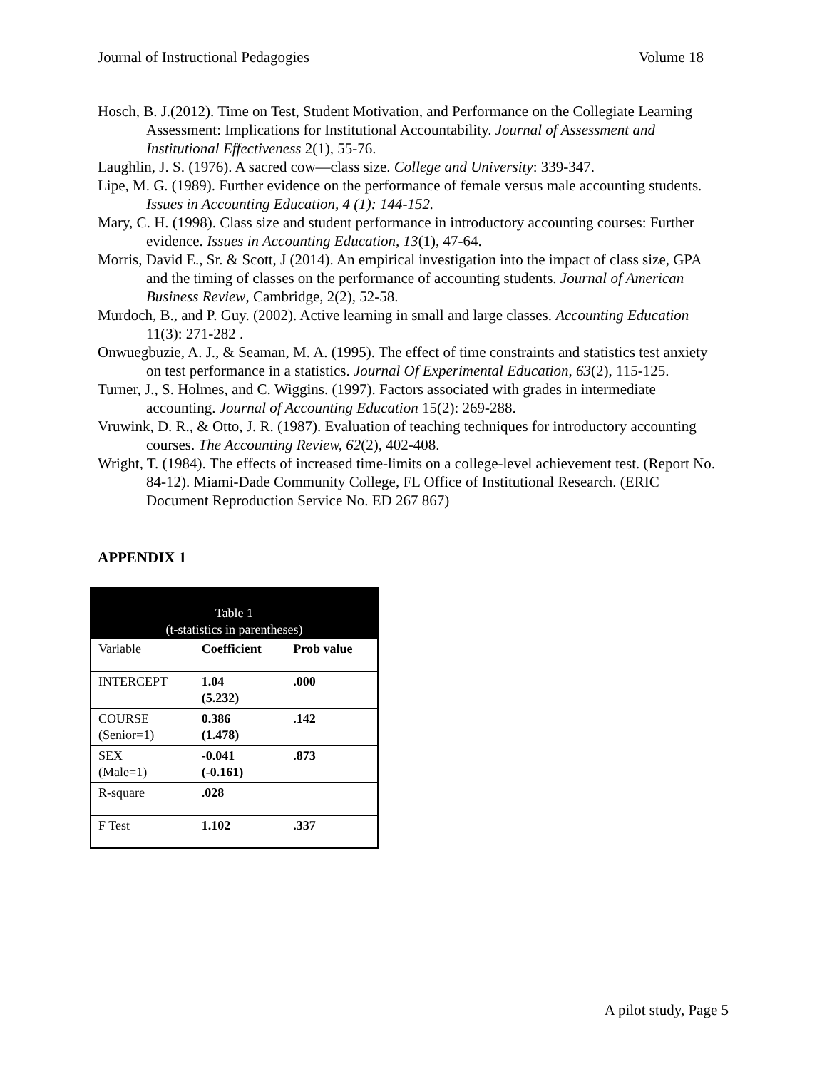Journal of Instructional Pedagogies Volume 18
Hosch, B. J.(2012). Time on Test, Student Motivation, and Performance on the Collegiate Learning Assessment: Implications for Institutional Accountability. Journal of Assessment and Institutional Effectiveness 2(1), 55-76.
Laughlin, J. S. (1976). A sacred cow—class size. College and University: 339-347.
Lipe, M. G. (1989). Further evidence on the performance of female versus male accounting students. Issues in Accounting Education, 4 (1): 144-152.
Mary, C. H. (1998). Class size and student performance in introductory accounting courses: Further evidence. Issues in Accounting Education, 13(1), 47-64.
Morris, David E., Sr. & Scott, J (2014). An empirical investigation into the impact of class size, GPA and the timing of classes on the performance of accounting students. Journal of American Business Review, Cambridge, 2(2), 52-58.
Murdoch, B., and P. Guy. (2002). Active learning in small and large classes. Accounting Education 11(3): 271-282 .
Onwuegbuzie, A. J., & Seaman, M. A. (1995). The effect of time constraints and statistics test anxiety on test performance in a statistics. Journal Of Experimental Education, 63(2), 115-125.
Turner, J., S. Holmes, and C. Wiggins. (1997). Factors associated with grades in intermediate accounting. Journal of Accounting Education 15(2): 269-288.
Vruwink, D. R., & Otto, J. R. (1987). Evaluation of teaching techniques for introductory accounting courses. The Accounting Review, 62(2), 402-408.
Wright, T. (1984). The effects of increased time-limits on a college-level achievement test. (Report No. 84-12). Miami-Dade Community College, FL Office of Institutional Research. (ERIC Document Reproduction Service No. ED 267 867)
APPENDIX 1
| Table 1 (t-statistics in parentheses) | | |
| --- | --- | --- |
| Variable | Coefficient | Prob value |
| INTERCEPT | 1.04 (5.232) | .000 |
| COURSE (Senior=1) | 0.386 (1.478) | .142 |
| SEX (Male=1) | -0.041 (-0.161) | .873 |
| R-square | .028 | |
| F Test | 1.102 | .337 |
A pilot study, Page 5